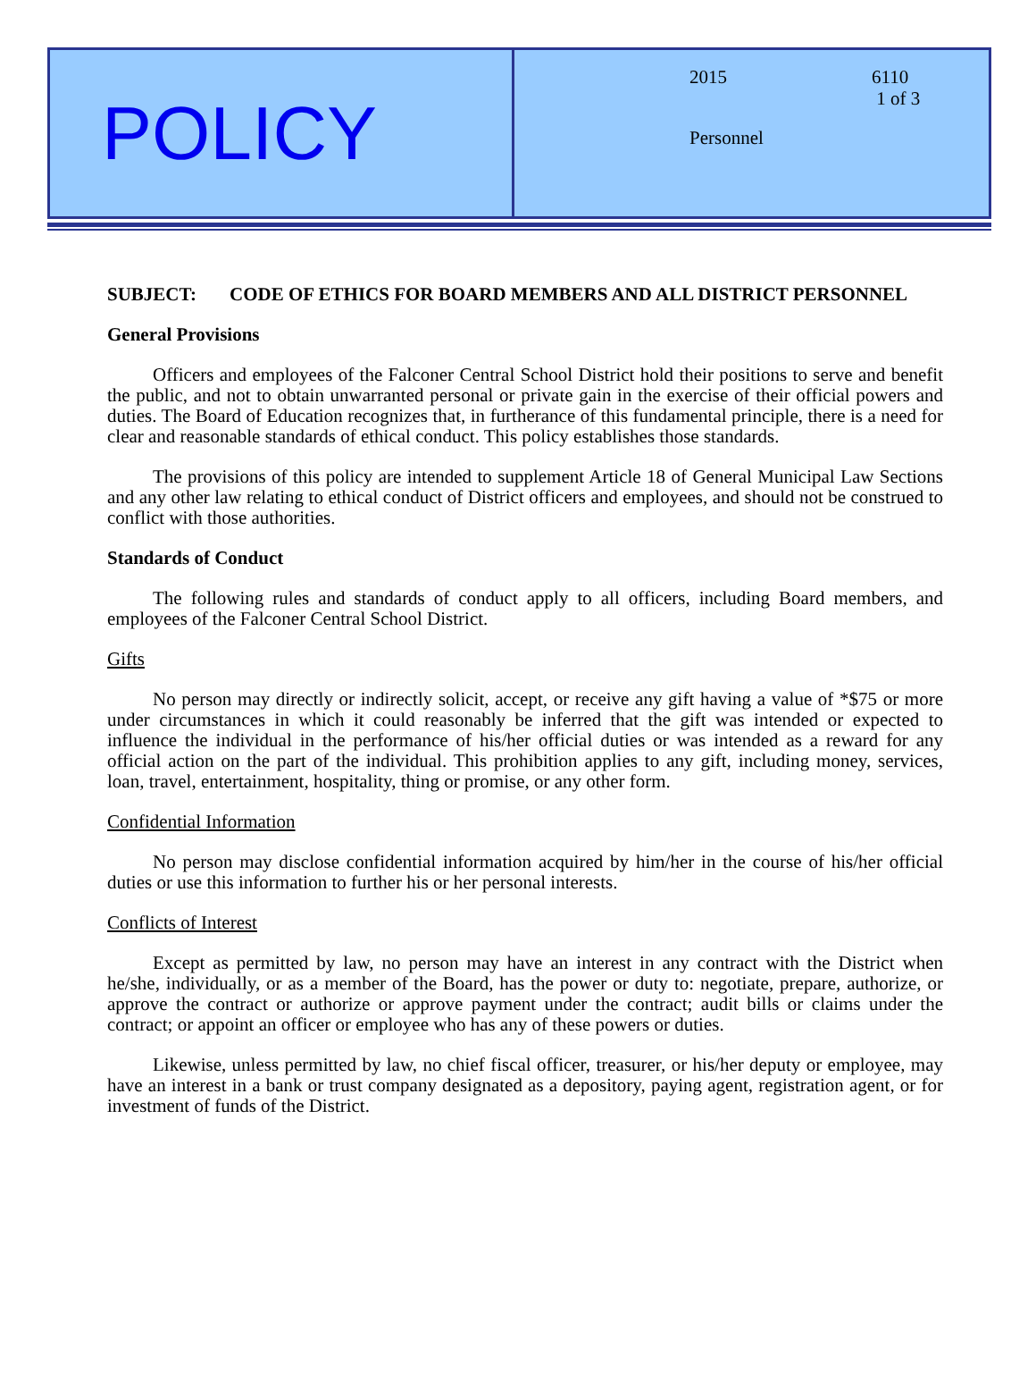POLICY
2015 6110
1 of 3
Personnel
SUBJECT: CODE OF ETHICS FOR BOARD MEMBERS AND ALL DISTRICT PERSONNEL
General Provisions
Officers and employees of the Falconer Central School District hold their positions to serve and benefit the public, and not to obtain unwarranted personal or private gain in the exercise of their official powers and duties. The Board of Education recognizes that, in furtherance of this fundamental principle, there is a need for clear and reasonable standards of ethical conduct. This policy establishes those standards.
The provisions of this policy are intended to supplement Article 18 of General Municipal Law Sections and any other law relating to ethical conduct of District officers and employees, and should not be construed to conflict with those authorities.
Standards of Conduct
The following rules and standards of conduct apply to all officers, including Board members, and employees of the Falconer Central School District.
Gifts
No person may directly or indirectly solicit, accept, or receive any gift having a value of *$75 or more under circumstances in which it could reasonably be inferred that the gift was intended or expected to influence the individual in the performance of his/her official duties or was intended as a reward for any official action on the part of the individual. This prohibition applies to any gift, including money, services, loan, travel, entertainment, hospitality, thing or promise, or any other form.
Confidential Information
No person may disclose confidential information acquired by him/her in the course of his/her official duties or use this information to further his or her personal interests.
Conflicts of Interest
Except as permitted by law, no person may have an interest in any contract with the District when he/she, individually, or as a member of the Board, has the power or duty to: negotiate, prepare, authorize, or approve the contract or authorize or approve payment under the contract; audit bills or claims under the contract; or appoint an officer or employee who has any of these powers or duties.
Likewise, unless permitted by law, no chief fiscal officer, treasurer, or his/her deputy or employee, may have an interest in a bank or trust company designated as a depository, paying agent, registration agent, or for investment of funds of the District.